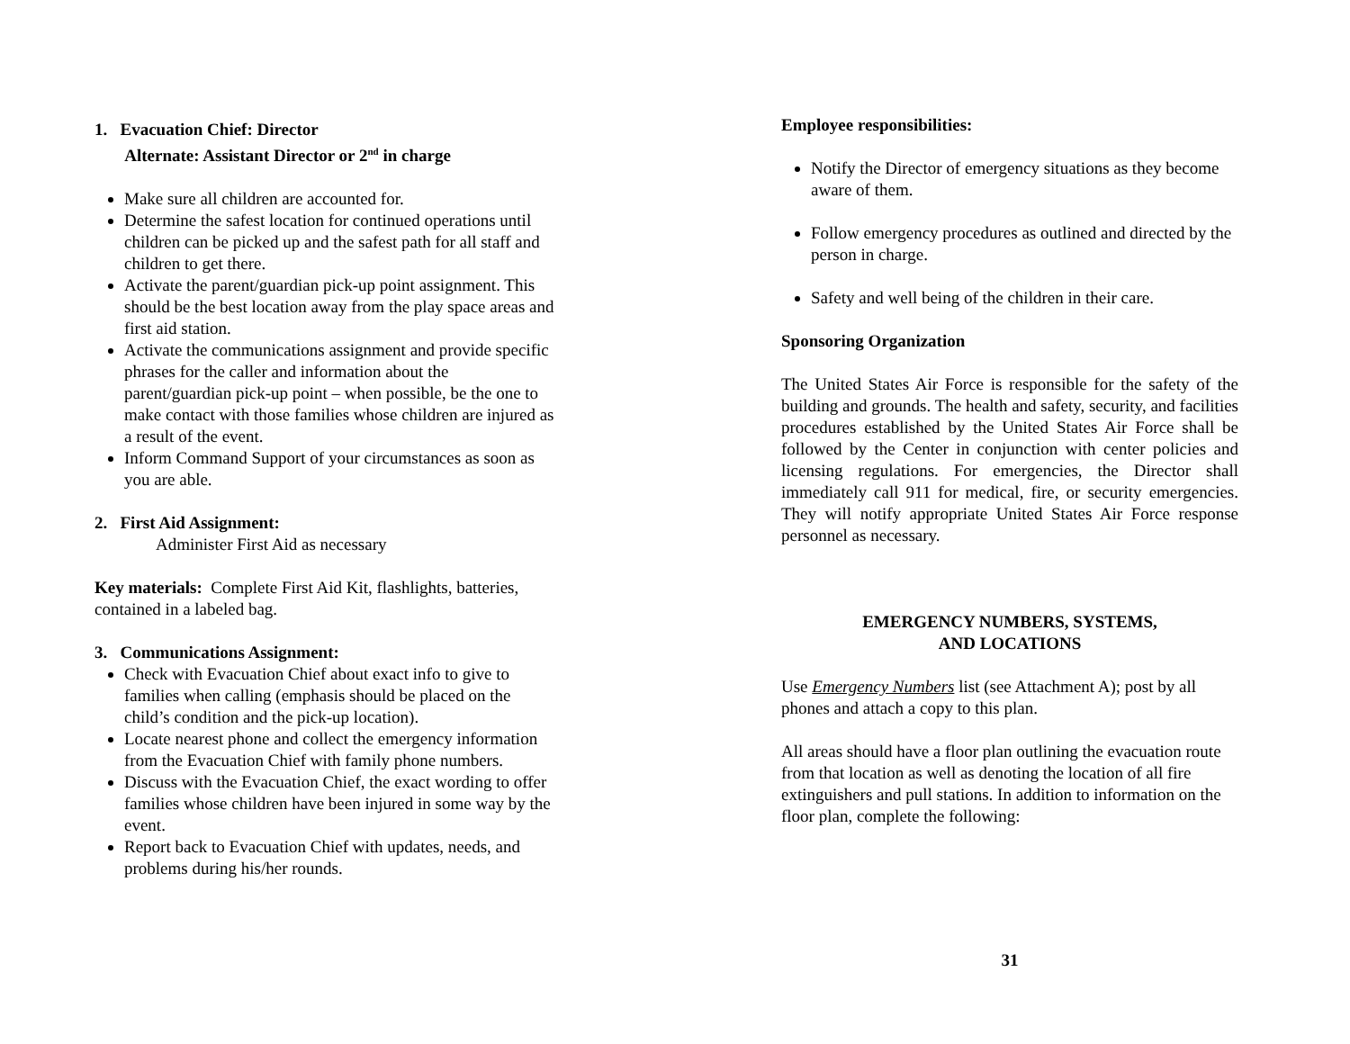1. Evacuation Chief: Director
Alternate: Assistant Director or 2<sup>nd</sup> in charge
Make sure all children are accounted for.
Determine the safest location for continued operations until children can be picked up and the safest path for all staff and children to get there.
Activate the parent/guardian pick-up point assignment. This should be the best location away from the play space areas and first aid station.
Activate the communications assignment and provide specific phrases for the caller and information about the parent/guardian pick-up point – when possible, be the one to make contact with those families whose children are injured as a result of the event.
Inform Command Support of your circumstances as soon as you are able.
2. First Aid Assignment:
Administer First Aid as necessary
Key materials: Complete First Aid Kit, flashlights, batteries, contained in a labeled bag.
3. Communications Assignment:
Check with Evacuation Chief about exact info to give to families when calling (emphasis should be placed on the child’s condition and the pick-up location).
Locate nearest phone and collect the emergency information from the Evacuation Chief with family phone numbers.
Discuss with the Evacuation Chief, the exact wording to offer families whose children have been injured in some way by the event.
Report back to Evacuation Chief with updates, needs, and problems during his/her rounds.
Employee responsibilities:
Notify the Director of emergency situations as they become aware of them.
Follow emergency procedures as outlined and directed by the person in charge.
Safety and well being of the children in their care.
Sponsoring Organization
The United States Air Force is responsible for the safety of the building and grounds. The health and safety, security, and facilities procedures established by the United States Air Force shall be followed by the Center in conjunction with center policies and licensing regulations. For emergencies, the Director shall immediately call 911 for medical, fire, or security emergencies. They will notify appropriate United States Air Force response personnel as necessary.
EMERGENCY NUMBERS, SYSTEMS,
AND LOCATIONS
Use Emergency Numbers list (see Attachment A); post by all phones and attach a copy to this plan.
All areas should have a floor plan outlining the evacuation route from that location as well as denoting the location of all fire extinguishers and pull stations. In addition to information on the floor plan, complete the following:
31